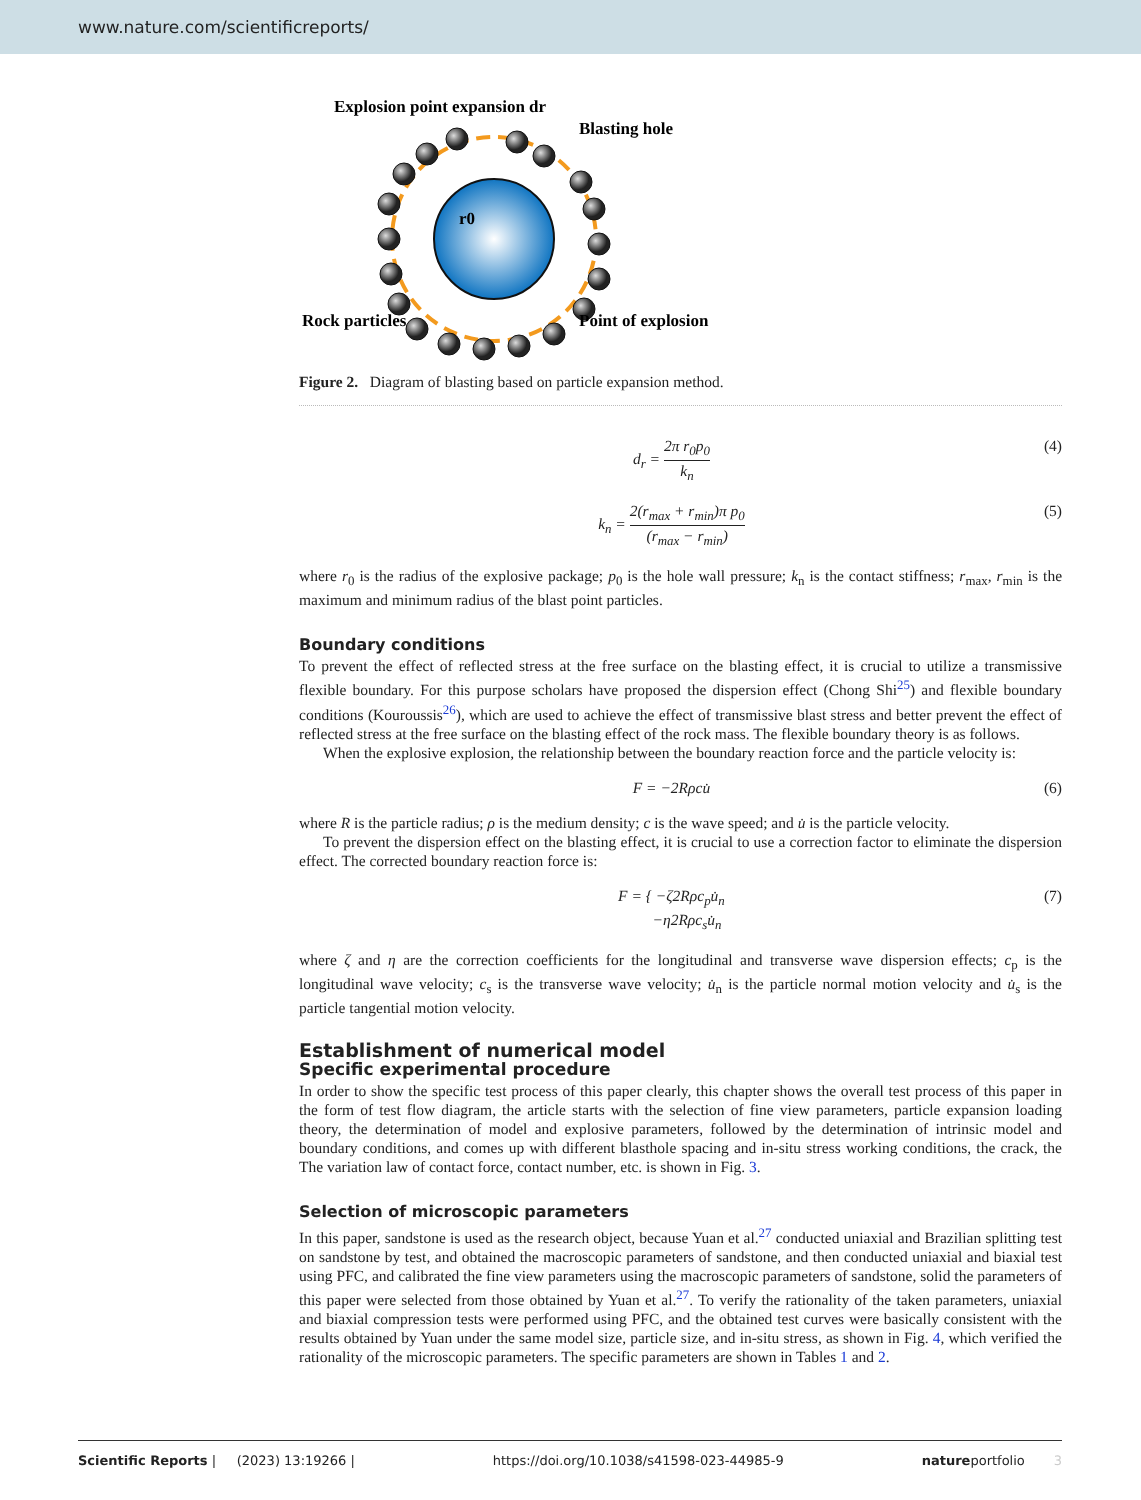www.nature.com/scientificreports/
Explosion point expansion dr
Blasting hole
r0
Rock particles
Point of explosion
Figure 2. Diagram of blasting based on particle expansion method.
d<sub>r</sub> = 2π r<sub>0</sub>p<sub>0</sub> k<sub>n</sub> (4)
k<sub>n</sub> = 2(r<sub>max</sub> + r<sub>min</sub>)π p<sub>0</sub> (r<sub>max</sub> − r<sub>min</sub>)
(5)
where r<sub>0</sub> is the radius of the explosive package; p<sub>0</sub> is the hole wall pressure; k<sub>n</sub> is the contact stiffness; r<sub>max</sub>, r<sub>min</sub> is the maximum and minimum radius of the blast point particles.
Boundary conditions
To prevent the effect of reflected stress at the free surface on the blasting effect, it is crucial to utilize a transmissive flexible boundary. For this purpose scholars have proposed the dispersion effect (Chong Shi<sup>25</sup>) and flexible boundary conditions (Kouroussis<sup>26</sup>), which are used to achieve the effect of transmissive blast stress and better prevent the effect of reflected stress at the free surface on the blasting effect of the rock mass. The flexible boundary theory is as follows.
When the explosive explosion, the relationship between the boundary reaction force and the particle velocity is:
F = −2Rρcu̇ (6)
where R is the particle radius; ρ is the medium density; c is the wave speed; and u̇ is the particle velocity.
To prevent the dispersion effect on the blasting effect, it is crucial to use a correction factor to eliminate the dispersion effect. The corrected boundary reaction force is:
F = { −ζ2Rρc<sub>p</sub>u̇<sub>n</sub>
−η2Rρc<sub>s</sub>u̇<sub>n</sub>
(7)
where ζ and η are the correction coefficients for the longitudinal and transverse wave dispersion effects; c<sub>p</sub> is the longitudinal wave velocity; c<sub>s</sub> is the transverse wave velocity; u̇<sub>n</sub> is the particle normal motion velocity and u̇<sub>s</sub> is the particle tangential motion velocity.
Establishment of numerical model
Specific experimental procedure
In order to show the specific test process of this paper clearly, this chapter shows the overall test process of this paper in the form of test flow diagram, the article starts with the selection of fine view parameters, particle expansion loading theory, the determination of model and explosive parameters, followed by the determination of intrinsic model and boundary conditions, and comes up with different blasthole spacing and in-situ stress working conditions, the crack, the The variation law of contact force, contact number, etc. is shown in Fig. 3.
Selection of microscopic parameters
In this paper, sandstone is used as the research object, because Yuan et al.<sup>27</sup> conducted uniaxial and Brazilian splitting test on sandstone by test, and obtained the macroscopic parameters of sandstone, and then conducted uniaxial and biaxial test using PFC, and calibrated the fine view parameters using the macroscopic parameters of sandstone, solid the parameters of this paper were selected from those obtained by Yuan et al.<sup>27</sup>. To verify the rationality of the taken parameters, uniaxial and biaxial compression tests were performed using PFC, and the obtained test curves were basically consistent with the results obtained by Yuan under the same model size, particle size, and in-situ stress, as shown in Fig. 4, which verified the rationality of the microscopic parameters. The specific parameters are shown in Tables 1 and 2.
Scientific Reports | (2023) 13:19266 | https://doi.org/10.1038/s41598-023-44985-9 natureportfolio 3